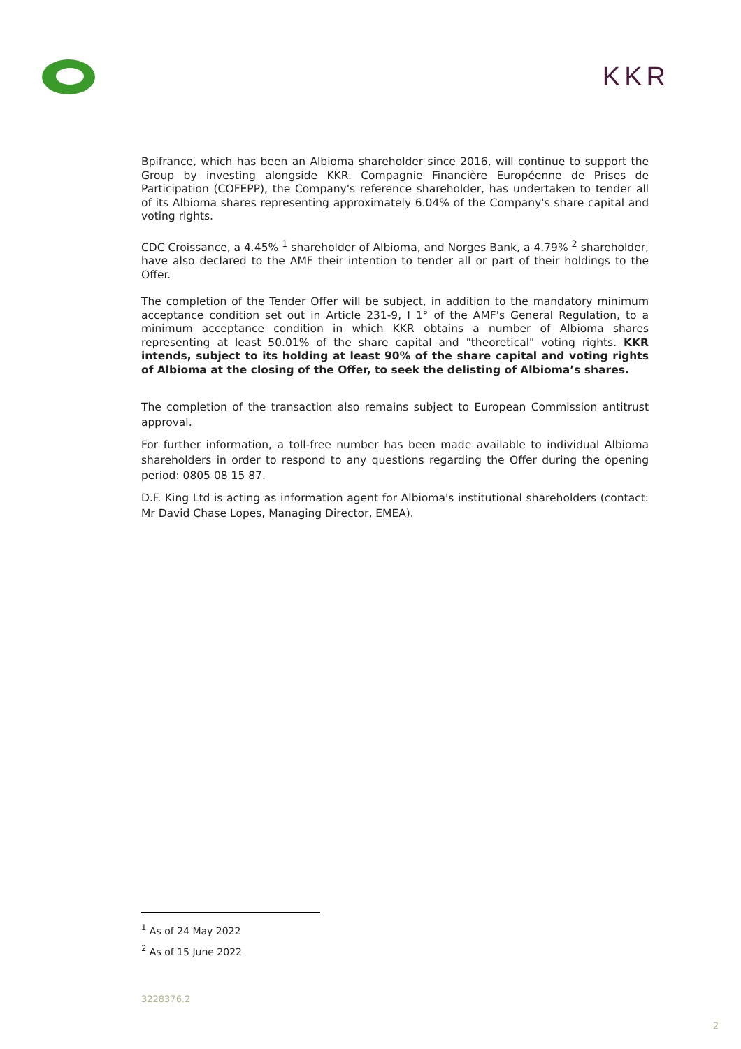KKR
Bpifrance, which has been an Albioma shareholder since 2016, will continue to support the Group by investing alongside KKR. Compagnie Financière Européenne de Prises de Participation (COFEPP), the Company's reference shareholder, has undertaken to tender all of its Albioma shares representing approximately 6.04% of the Company's share capital and voting rights.
CDC Croissance, a 4.45% <sup>1</sup> shareholder of Albioma, and Norges Bank, a 4.79% <sup>2</sup> shareholder, have also declared to the AMF their intention to tender all or part of their holdings to the Offer.
The completion of the Tender Offer will be subject, in addition to the mandatory minimum acceptance condition set out in Article 231-9, I 1° of the AMF's General Regulation, to a minimum acceptance condition in which KKR obtains a number of Albioma shares representing at least 50.01% of the share capital and "theoretical" voting rights. KKR intends, subject to its holding at least 90% of the share capital and voting rights of Albioma at the closing of the Offer, to seek the delisting of Albioma’s shares.
The completion of the transaction also remains subject to European Commission antitrust approval.
For further information, a toll-free number has been made available to individual Albioma shareholders in order to respond to any questions regarding the Offer during the opening period: 0805 08 15 87.
D.F. King Ltd is acting as information agent for Albioma's institutional shareholders (contact: Mr David Chase Lopes, Managing Director, EMEA).
<sup>1</sup> As of 24 May 2022
<sup>2</sup> As of 15 June 2022
3228376.2
2